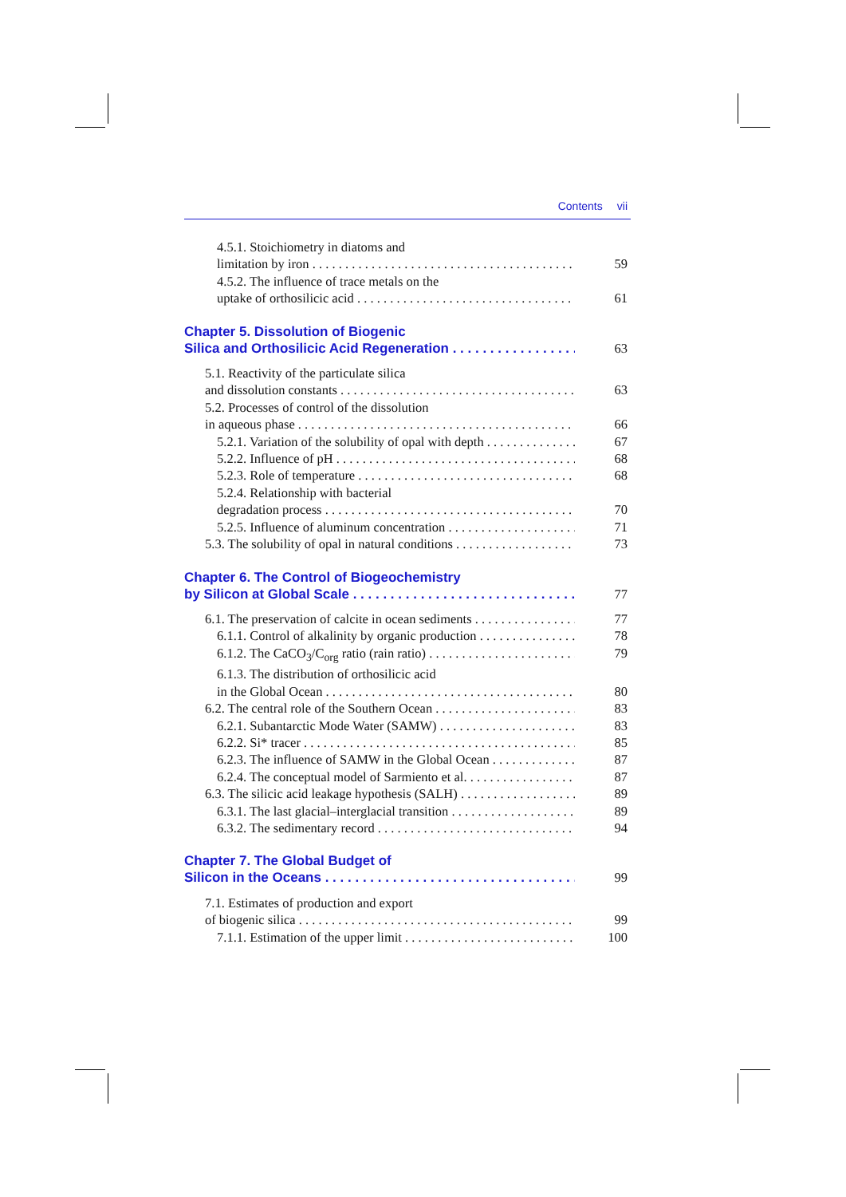Contents vii
4.5.1. Stoichiometry in diatoms and
limitation by iron 59
4.5.2. The influence of trace metals on the
uptake of orthosilicic acid 61
Chapter 5. Dissolution of Biogenic
Silica and Orthosilicic Acid Regeneration 63
5.1. Reactivity of the particulate silica
and dissolution constants 63
5.2. Processes of control of the dissolution
in aqueous phase 66
5.2.1. Variation of the solubility of opal with depth 67
5.2.2. Influence of pH 68
5.2.3. Role of temperature 68
5.2.4. Relationship with bacterial
degradation process 70
5.2.5. Influence of aluminum concentration 71
5.3. The solubility of opal in natural conditions 73
Chapter 6. The Control of Biogeochemistry
by Silicon at Global Scale 77
6.1. The preservation of calcite in ocean sediments 77
6.1.1. Control of alkalinity by organic production 78
6.1.2. The CaCO<sub>3</sub>/C<sub>org</sub> ratio (rain ratio) 79
6.1.3. The distribution of orthosilicic acid
in the Global Ocean 80
6.2. The central role of the Southern Ocean 83
6.2.1. Subantarctic Mode Water (SAMW) 83
6.2.2. Si* tracer 85
6.2.3. The influence of SAMW in the Global Ocean 87
6.2.4. The conceptual model of Sarmiento et al. 87
6.3. The silicic acid leakage hypothesis (SALH) 89
6.3.1. The last glacial–interglacial transition 89
6.3.2. The sedimentary record 94
Chapter 7. The Global Budget of
Silicon in the Oceans 99
7.1. Estimates of production and export
of biogenic silica 99
7.1.1. Estimation of the upper limit 100